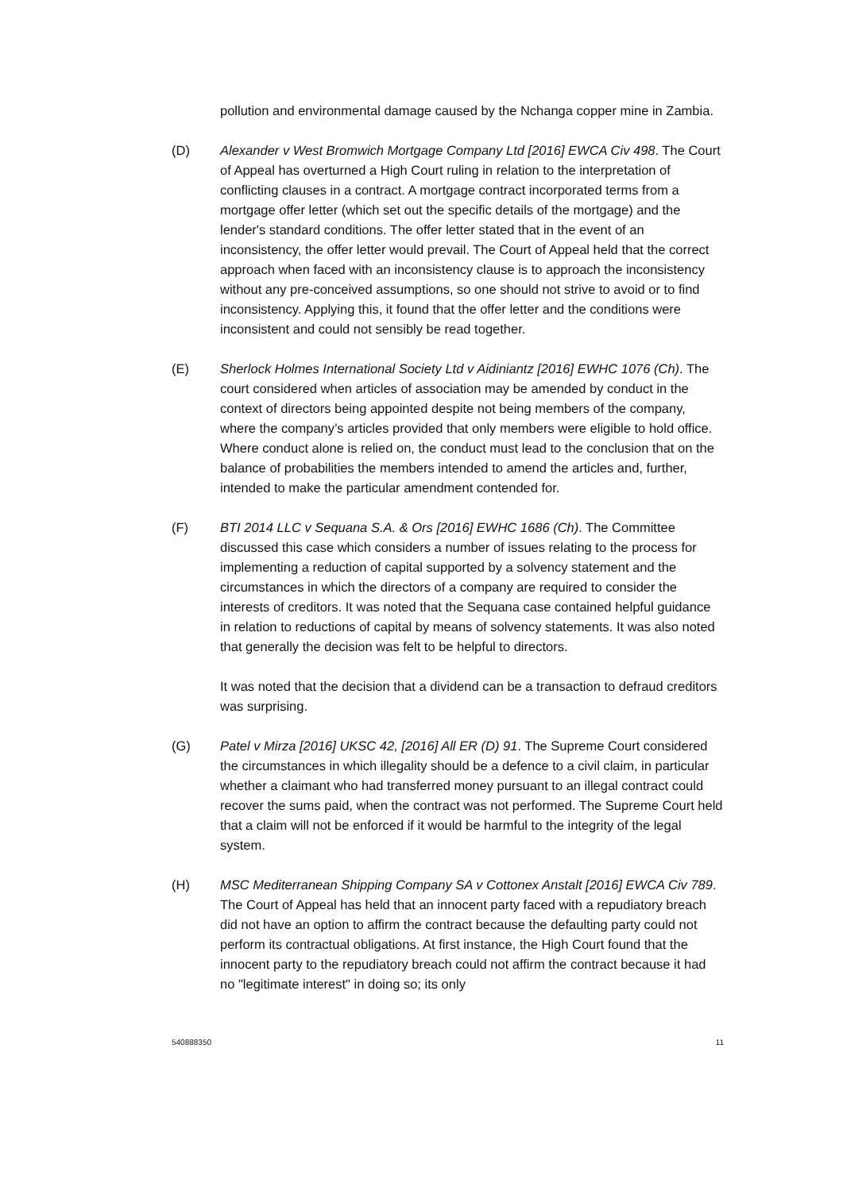pollution and environmental damage caused by the Nchanga copper mine in Zambia.
(D) Alexander v West Bromwich Mortgage Company Ltd [2016] EWCA Civ 498. The Court of Appeal has overturned a High Court ruling in relation to the interpretation of conflicting clauses in a contract. A mortgage contract incorporated terms from a mortgage offer letter (which set out the specific details of the mortgage) and the lender's standard conditions. The offer letter stated that in the event of an inconsistency, the offer letter would prevail. The Court of Appeal held that the correct approach when faced with an inconsistency clause is to approach the inconsistency without any pre-conceived assumptions, so one should not strive to avoid or to find inconsistency. Applying this, it found that the offer letter and the conditions were inconsistent and could not sensibly be read together.
(E) Sherlock Holmes International Society Ltd v Aidiniantz [2016] EWHC 1076 (Ch). The court considered when articles of association may be amended by conduct in the context of directors being appointed despite not being members of the company, where the company’s articles provided that only members were eligible to hold office. Where conduct alone is relied on, the conduct must lead to the conclusion that on the balance of probabilities the members intended to amend the articles and, further, intended to make the particular amendment contended for.
(F) BTI 2014 LLC v Sequana S.A. & Ors [2016] EWHC 1686 (Ch). The Committee discussed this case which considers a number of issues relating to the process for implementing a reduction of capital supported by a solvency statement and the circumstances in which the directors of a company are required to consider the interests of creditors. It was noted that the Sequana case contained helpful guidance in relation to reductions of capital by means of solvency statements. It was also noted that generally the decision was felt to be helpful to directors.
It was noted that the decision that a dividend can be a transaction to defraud creditors was surprising.
(G) Patel v Mirza [2016] UKSC 42, [2016] All ER (D) 91. The Supreme Court considered the circumstances in which illegality should be a defence to a civil claim, in particular whether a claimant who had transferred money pursuant to an illegal contract could recover the sums paid, when the contract was not performed. The Supreme Court held that a claim will not be enforced if it would be harmful to the integrity of the legal system.
(H) MSC Mediterranean Shipping Company SA v Cottonex Anstalt [2016] EWCA Civ 789. The Court of Appeal has held that an innocent party faced with a repudiatory breach did not have an option to affirm the contract because the defaulting party could not perform its contractual obligations. At first instance, the High Court found that the innocent party to the repudiatory breach could not affirm the contract because it had no "legitimate interest" in doing so; its only
540888350 11